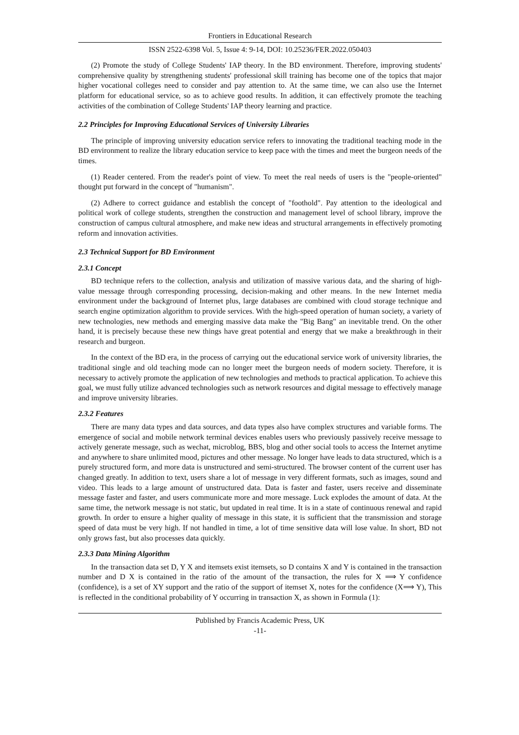Frontiers in Educational Research
ISSN 2522-6398 Vol. 5, Issue 4: 9-14, DOI: 10.25236/FER.2022.050403
(2) Promote the study of College Students' IAP theory. In the BD environment. Therefore, improving students' comprehensive quality by strengthening students' professional skill training has become one of the topics that major higher vocational colleges need to consider and pay attention to. At the same time, we can also use the Internet platform for educational service, so as to achieve good results. In addition, it can effectively promote the teaching activities of the combination of College Students' IAP theory learning and practice.
2.2 Principles for Improving Educational Services of University Libraries
The principle of improving university education service refers to innovating the traditional teaching mode in the BD environment to realize the library education service to keep pace with the times and meet the burgeon needs of the times.
(1) Reader centered. From the reader's point of view. To meet the real needs of users is the "people-oriented" thought put forward in the concept of "humanism".
(2) Adhere to correct guidance and establish the concept of "foothold". Pay attention to the ideological and political work of college students, strengthen the construction and management level of school library, improve the construction of campus cultural atmosphere, and make new ideas and structural arrangements in effectively promoting reform and innovation activities.
2.3 Technical Support for BD Environment
2.3.1 Concept
BD technique refers to the collection, analysis and utilization of massive various data, and the sharing of high-value message through corresponding processing, decision-making and other means. In the new Internet media environment under the background of Internet plus, large databases are combined with cloud storage technique and search engine optimization algorithm to provide services. With the high-speed operation of human society, a variety of new technologies, new methods and emerging massive data make the "Big Bang" an inevitable trend. On the other hand, it is precisely because these new things have great potential and energy that we make a breakthrough in their research and burgeon.
In the context of the BD era, in the process of carrying out the educational service work of university libraries, the traditional single and old teaching mode can no longer meet the burgeon needs of modern society. Therefore, it is necessary to actively promote the application of new technologies and methods to practical application. To achieve this goal, we must fully utilize advanced technologies such as network resources and digital message to effectively manage and improve university libraries.
2.3.2 Features
There are many data types and data sources, and data types also have complex structures and variable forms. The emergence of social and mobile network terminal devices enables users who previously passively receive message to actively generate message, such as wechat, microblog, BBS, blog and other social tools to access the Internet anytime and anywhere to share unlimited mood, pictures and other message. No longer have leads to data structured, which is a purely structured form, and more data is unstructured and semi-structured. The browser content of the current user has changed greatly. In addition to text, users share a lot of message in very different formats, such as images, sound and video. This leads to a large amount of unstructured data. Data is faster and faster, users receive and disseminate message faster and faster, and users communicate more and more message. Luck explodes the amount of data. At the same time, the network message is not static, but updated in real time. It is in a state of continuous renewal and rapid growth. In order to ensure a higher quality of message in this state, it is sufficient that the transmission and storage speed of data must be very high. If not handled in time, a lot of time sensitive data will lose value. In short, BD not only grows fast, but also processes data quickly.
2.3.3 Data Mining Algorithm
In the transaction data set D, Y X and itemsets exist itemsets, so D contains X and Y is contained in the transaction number and D X is contained in the ratio of the amount of the transaction, the rules for X ⟹ Y confidence (confidence), is a set of XY support and the ratio of the support of itemset X, notes for the confidence (X⟹ Y), This is reflected in the conditional probability of Y occurring in transaction X, as shown in Formula (1):
Published by Francis Academic Press, UK
-11-